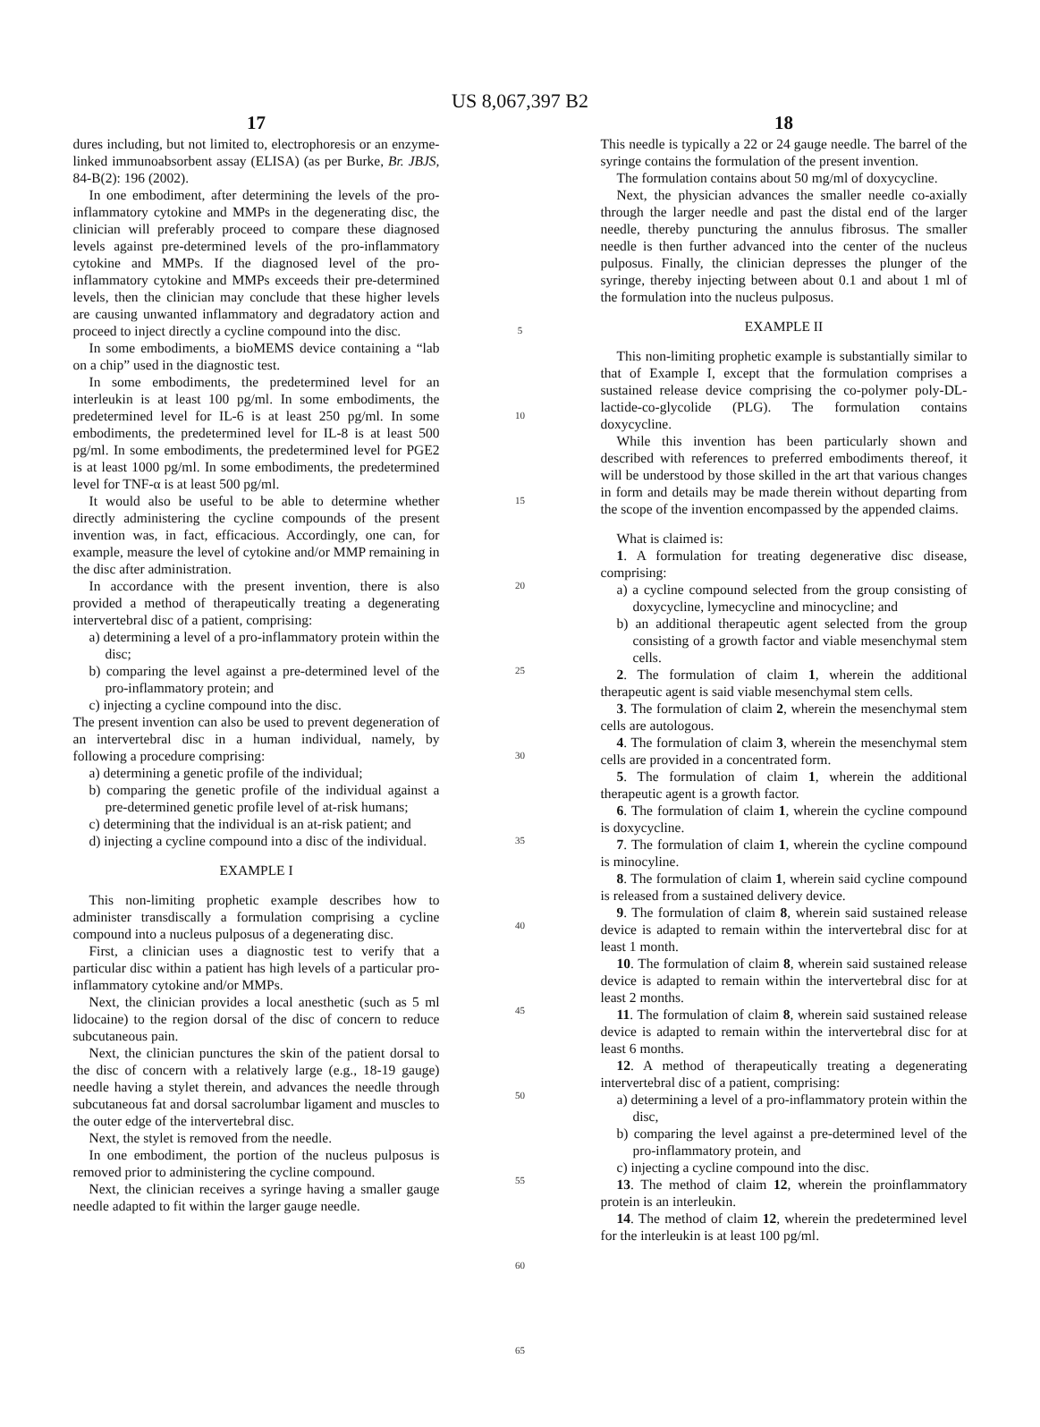US 8,067,397 B2
17
dures including, but not limited to, electrophoresis or an enzyme-linked immunoabsorbent assay (ELISA) (as per Burke, Br. JBJS, 84-B(2): 196 (2002).
In one embodiment, after determining the levels of the pro-inflammatory cytokine and MMPs in the degenerating disc, the clinician will preferably proceed to compare these diagnosed levels against pre-determined levels of the pro-inflammatory cytokine and MMPs. If the diagnosed level of the pro-inflammatory cytokine and MMPs exceeds their pre-determined levels, then the clinician may conclude that these higher levels are causing unwanted inflammatory and degradatory action and proceed to inject directly a cycline compound into the disc.
In some embodiments, a bioMEMS device containing a “lab on a chip” used in the diagnostic test.
In some embodiments, the predetermined level for an interleukin is at least 100 pg/ml. In some embodiments, the predetermined level for IL-6 is at least 250 pg/ml. In some embodiments, the predetermined level for IL-8 is at least 500 pg/ml. In some embodiments, the predetermined level for PGE2 is at least 1000 pg/ml. In some embodiments, the predetermined level for TNF-α is at least 500 pg/ml.
It would also be useful to be able to determine whether directly administering the cycline compounds of the present invention was, in fact, efficacious. Accordingly, one can, for example, measure the level of cytokine and/or MMP remaining in the disc after administration.
In accordance with the present invention, there is also provided a method of therapeutically treating a degenerating intervertebral disc of a patient, comprising:
a) determining a level of a pro-inflammatory protein within the disc;
b) comparing the level against a pre-determined level of the pro-inflammatory protein; and
c) injecting a cycline compound into the disc.
The present invention can also be used to prevent degeneration of an intervertebral disc in a human individual, namely, by following a procedure comprising:
a) determining a genetic profile of the individual;
b) comparing the genetic profile of the individual against a pre-determined genetic profile level of at-risk humans;
c) determining that the individual is an at-risk patient; and
d) injecting a cycline compound into a disc of the individual.
EXAMPLE I
This non-limiting prophetic example describes how to administer transdiscally a formulation comprising a cycline compound into a nucleus pulposus of a degenerating disc.
First, a clinician uses a diagnostic test to verify that a particular disc within a patient has high levels of a particular pro-inflammatory cytokine and/or MMPs.
Next, the clinician provides a local anesthetic (such as 5 ml lidocaine) to the region dorsal of the disc of concern to reduce subcutaneous pain.
Next, the clinician punctures the skin of the patient dorsal to the disc of concern with a relatively large (e.g., 18-19 gauge) needle having a stylet therein, and advances the needle through subcutaneous fat and dorsal sacrolumbar ligament and muscles to the outer edge of the intervertebral disc.
Next, the stylet is removed from the needle.
In one embodiment, the portion of the nucleus pulposus is removed prior to administering the cycline compound.
Next, the clinician receives a syringe having a smaller gauge needle adapted to fit within the larger gauge needle.
5
10
15
20
25
30
35
40
45
50
55
60
65
18
This needle is typically a 22 or 24 gauge needle. The barrel of the syringe contains the formulation of the present invention.
The formulation contains about 50 mg/ml of doxycycline.
Next, the physician advances the smaller needle co-axially through the larger needle and past the distal end of the larger needle, thereby puncturing the annulus fibrosus. The smaller needle is then further advanced into the center of the nucleus pulposus. Finally, the clinician depresses the plunger of the syringe, thereby injecting between about 0.1 and about 1 ml of the formulation into the nucleus pulposus.
EXAMPLE II
This non-limiting prophetic example is substantially similar to that of Example I, except that the formulation comprises a sustained release device comprising the co-polymer poly-DL-lactide-co-glycolide (PLG). The formulation contains doxycycline.
While this invention has been particularly shown and described with references to preferred embodiments thereof, it will be understood by those skilled in the art that various changes in form and details may be made therein without departing from the scope of the invention encompassed by the appended claims.
What is claimed is:
1. A formulation for treating degenerative disc disease, comprising:
a) a cycline compound selected from the group consisting of doxycycline, lymecycline and minocycline; and
b) an additional therapeutic agent selected from the group consisting of a growth factor and viable mesenchymal stem cells.
2. The formulation of claim 1, wherein the additional therapeutic agent is said viable mesenchymal stem cells.
3. The formulation of claim 2, wherein the mesenchymal stem cells are autologous.
4. The formulation of claim 3, wherein the mesenchymal stem cells are provided in a concentrated form.
5. The formulation of claim 1, wherein the additional therapeutic agent is a growth factor.
6. The formulation of claim 1, wherein the cycline compound is doxycycline.
7. The formulation of claim 1, wherein the cycline compound is minocyline.
8. The formulation of claim 1, wherein said cycline compound is released from a sustained delivery device.
9. The formulation of claim 8, wherein said sustained release device is adapted to remain within the intervertebral disc for at least 1 month.
10. The formulation of claim 8, wherein said sustained release device is adapted to remain within the intervertebral disc for at least 2 months.
11. The formulation of claim 8, wherein said sustained release device is adapted to remain within the intervertebral disc for at least 6 months.
12. A method of therapeutically treating a degenerating intervertebral disc of a patient, comprising:
a) determining a level of a pro-inflammatory protein within the disc,
b) comparing the level against a pre-determined level of the pro-inflammatory protein, and
c) injecting a cycline compound into the disc.
13. The method of claim 12, wherein the proinflammatory protein is an interleukin.
14. The method of claim 12, wherein the predetermined level for the interleukin is at least 100 pg/ml.